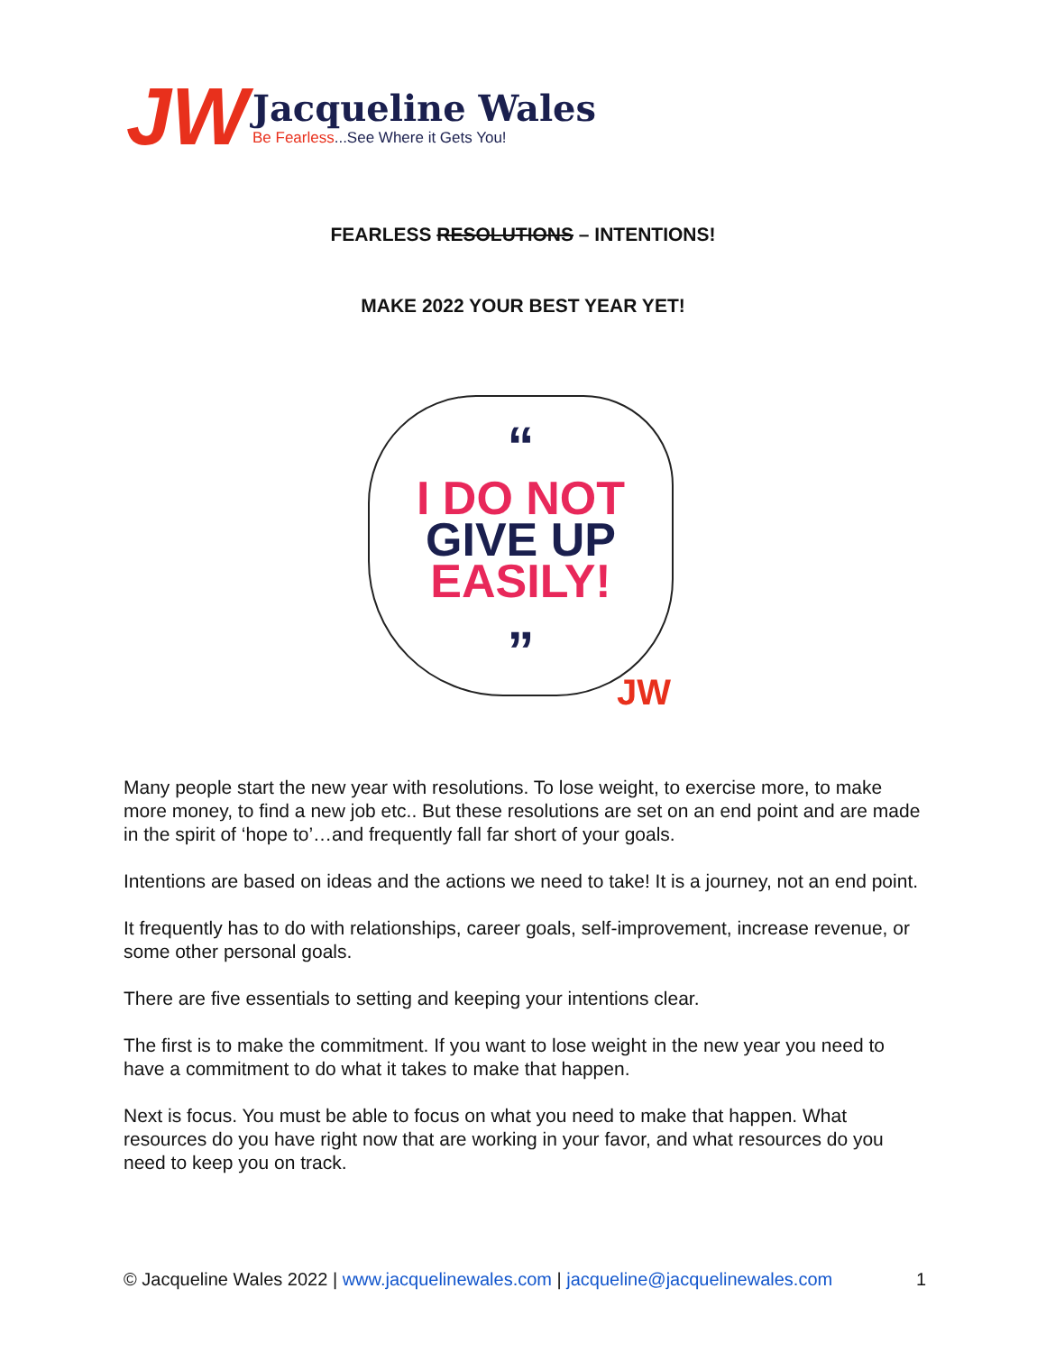JW
Jacqueline Wales
Be Fearless...See Where it Gets You!
FEARLESS RESOLUTIONS – INTENTIONS!
MAKE 2022 YOUR BEST YEAR YET!
“
I DO NOT
GIVE UP
EASILY!
”
JW
Many people start the new year with resolutions. To lose weight, to exercise more, to make more money, to find a new job etc.. But these resolutions are set on an end point and are made in the spirit of ‘hope to’…and frequently fall far short of your goals.
Intentions are based on ideas and the actions we need to take! It is a journey, not an end point.
It frequently has to do with relationships, career goals, self-improvement, increase revenue, or some other personal goals.
There are five essentials to setting and keeping your intentions clear.
The first is to make the commitment. If you want to lose weight in the new year you need to have a commitment to do what it takes to make that happen.
Next is focus. You must be able to focus on what you need to make that happen. What resources do you have right now that are working in your favor, and what resources do you need to keep you on track.
© Jacqueline Wales 2022 | www.jacquelinewales.com | jacqueline@jacquelinewales.com 1